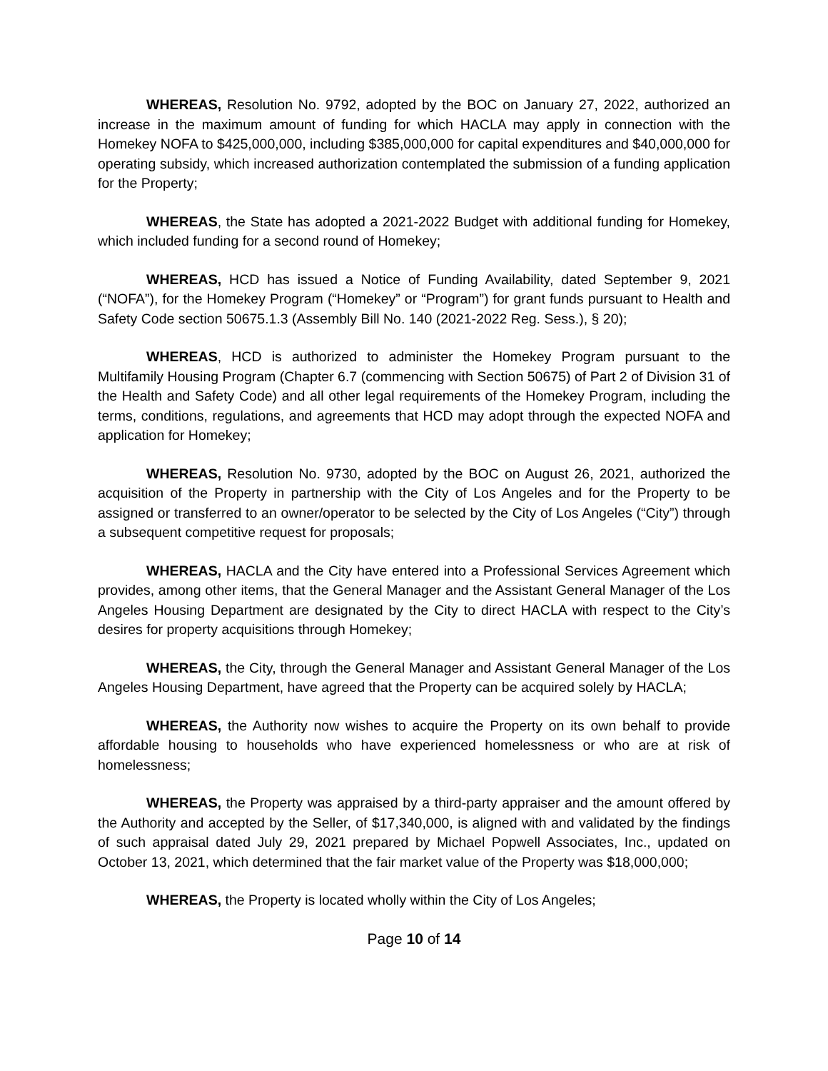WHEREAS, Resolution No. 9792, adopted by the BOC on January 27, 2022, authorized an increase in the maximum amount of funding for which HACLA may apply in connection with the Homekey NOFA to $425,000,000, including $385,000,000 for capital expenditures and $40,000,000 for operating subsidy, which increased authorization contemplated the submission of a funding application for the Property;
WHEREAS, the State has adopted a 2021-2022 Budget with additional funding for Homekey, which included funding for a second round of Homekey;
WHEREAS, HCD has issued a Notice of Funding Availability, dated September 9, 2021 (“NOFA”), for the Homekey Program (“Homekey” or “Program”) for grant funds pursuant to Health and Safety Code section 50675.1.3 (Assembly Bill No. 140 (2021-2022 Reg. Sess.), § 20);
WHEREAS, HCD is authorized to administer the Homekey Program pursuant to the Multifamily Housing Program (Chapter 6.7 (commencing with Section 50675) of Part 2 of Division 31 of the Health and Safety Code) and all other legal requirements of the Homekey Program, including the terms, conditions, regulations, and agreements that HCD may adopt through the expected NOFA and application for Homekey;
WHEREAS, Resolution No. 9730, adopted by the BOC on August 26, 2021, authorized the acquisition of the Property in partnership with the City of Los Angeles and for the Property to be assigned or transferred to an owner/operator to be selected by the City of Los Angeles (“City”) through a subsequent competitive request for proposals;
WHEREAS, HACLA and the City have entered into a Professional Services Agreement which provides, among other items, that the General Manager and the Assistant General Manager of the Los Angeles Housing Department are designated by the City to direct HACLA with respect to the City’s desires for property acquisitions through Homekey;
WHEREAS, the City, through the General Manager and Assistant General Manager of the Los Angeles Housing Department, have agreed that the Property can be acquired solely by HACLA;
WHEREAS, the Authority now wishes to acquire the Property on its own behalf to provide affordable housing to households who have experienced homelessness or who are at risk of homelessness;
WHEREAS, the Property was appraised by a third-party appraiser and the amount offered by the Authority and accepted by the Seller, of $17,340,000, is aligned with and validated by the findings of such appraisal dated July 29, 2021 prepared by Michael Popwell Associates, Inc., updated on October 13, 2021, which determined that the fair market value of the Property was $18,000,000;
WHEREAS, the Property is located wholly within the City of Los Angeles;
Page 10 of 14